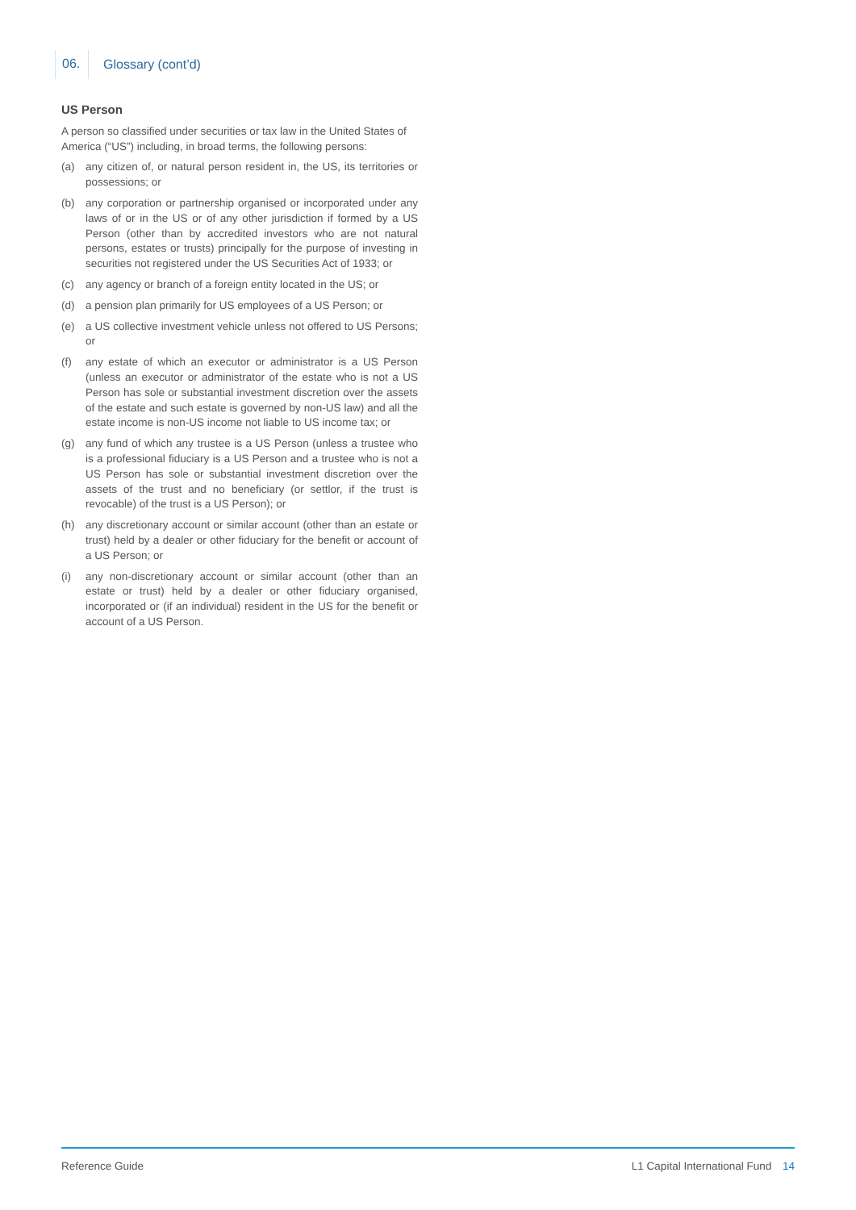06.
Glossary (cont’d)
US Person
A person so classified under securities or tax law in the United States of America (“US”) including, in broad terms, the following persons:
(a) any citizen of, or natural person resident in, the US, its territories or possessions; or
(b) any corporation or partnership organised or incorporated under any laws of or in the US or of any other jurisdiction if formed by a US Person (other than by accredited investors who are not natural persons, estates or trusts) principally for the purpose of investing in securities not registered under the US Securities Act of 1933; or
(c) any agency or branch of a foreign entity located in the US; or
(d) a pension plan primarily for US employees of a US Person; or
(e) a US collective investment vehicle unless not offered to US Persons; or
(f) any estate of which an executor or administrator is a US Person (unless an executor or administrator of the estate who is not a US Person has sole or substantial investment discretion over the assets of the estate and such estate is governed by non-US law) and all the estate income is non-US income not liable to US income tax; or
(g) any fund of which any trustee is a US Person (unless a trustee who is a professional fiduciary is a US Person and a trustee who is not a US Person has sole or substantial investment discretion over the assets of the trust and no beneficiary (or settlor, if the trust is revocable) of the trust is a US Person); or
(h) any discretionary account or similar account (other than an estate or trust) held by a dealer or other fiduciary for the benefit or account of a US Person; or
(i) any non-discretionary account or similar account (other than an estate or trust) held by a dealer or other fiduciary organised, incorporated or (if an individual) resident in the US for the benefit or account of a US Person.
Reference Guide L1 Capital International Fund 14